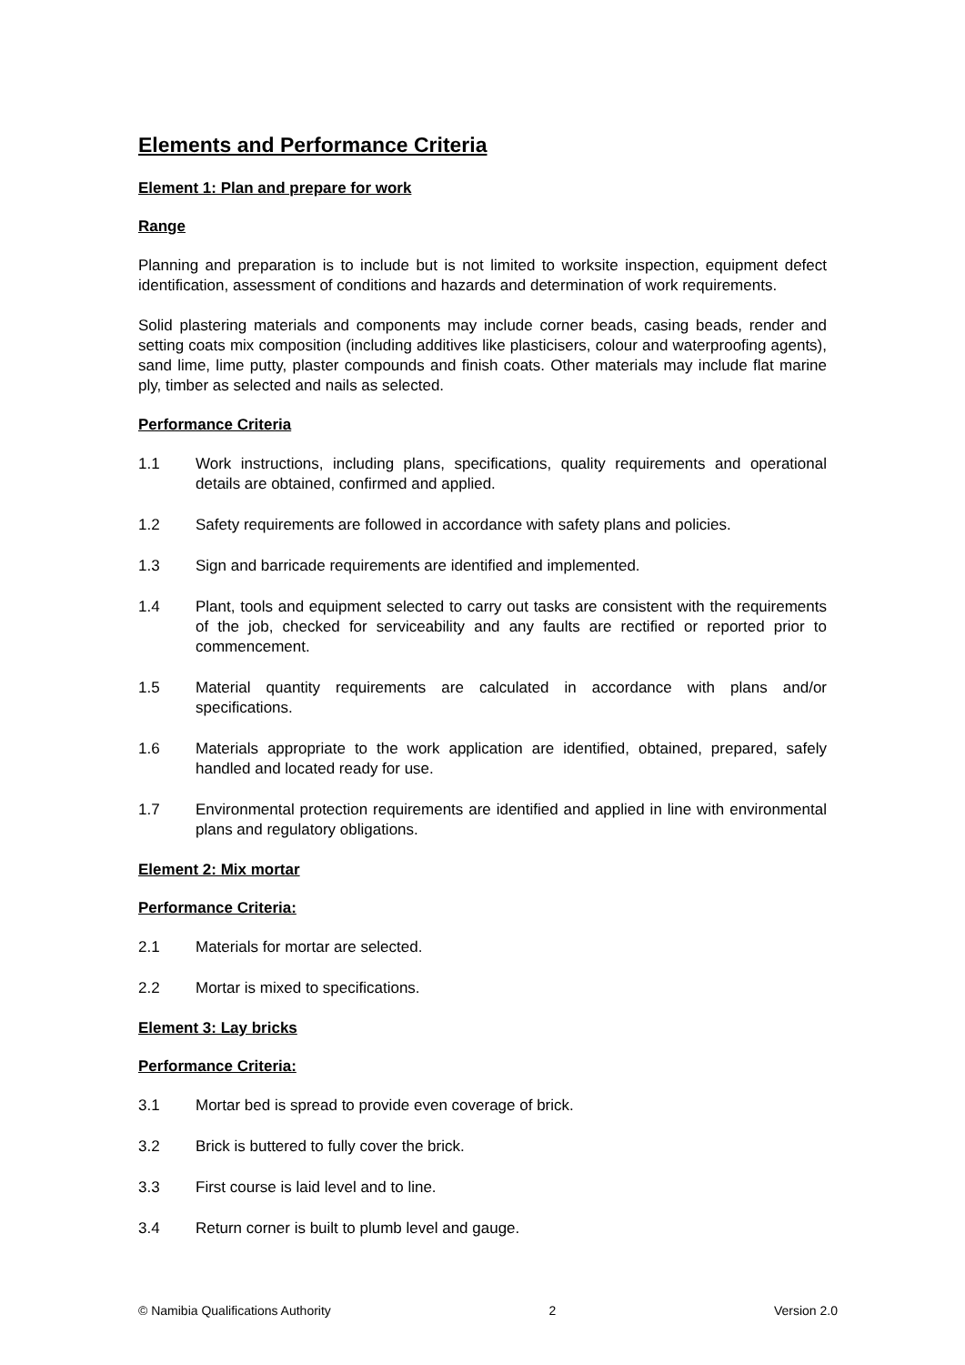Elements and Performance Criteria
Element 1: Plan and prepare for work
Range
Planning and preparation is to include but is not limited to worksite inspection, equipment defect identification, assessment of conditions and hazards and determination of work requirements.
Solid plastering materials and components may include corner beads, casing beads, render and setting coats mix composition (including additives like plasticisers, colour and waterproofing agents), sand lime, lime putty, plaster compounds and finish coats. Other materials may include flat marine ply, timber as selected and nails as selected.
Performance Criteria
1.1 Work instructions, including plans, specifications, quality requirements and operational details are obtained, confirmed and applied.
1.2 Safety requirements are followed in accordance with safety plans and policies.
1.3 Sign and barricade requirements are identified and implemented.
1.4 Plant, tools and equipment selected to carry out tasks are consistent with the requirements of the job, checked for serviceability and any faults are rectified or reported prior to commencement.
1.5 Material quantity requirements are calculated in accordance with plans and/or specifications.
1.6 Materials appropriate to the work application are identified, obtained, prepared, safely handled and located ready for use.
1.7 Environmental protection requirements are identified and applied in line with environmental plans and regulatory obligations.
Element 2: Mix mortar
Performance Criteria:
2.1 Materials for mortar are selected.
2.2 Mortar is mixed to specifications.
Element 3: Lay bricks
Performance Criteria:
3.1 Mortar bed is spread to provide even coverage of brick.
3.2 Brick is buttered to fully cover the brick.
3.3 First course is laid level and to line.
3.4 Return corner is built to plumb level and gauge.
© Namibia Qualifications Authority 2 Version 2.0